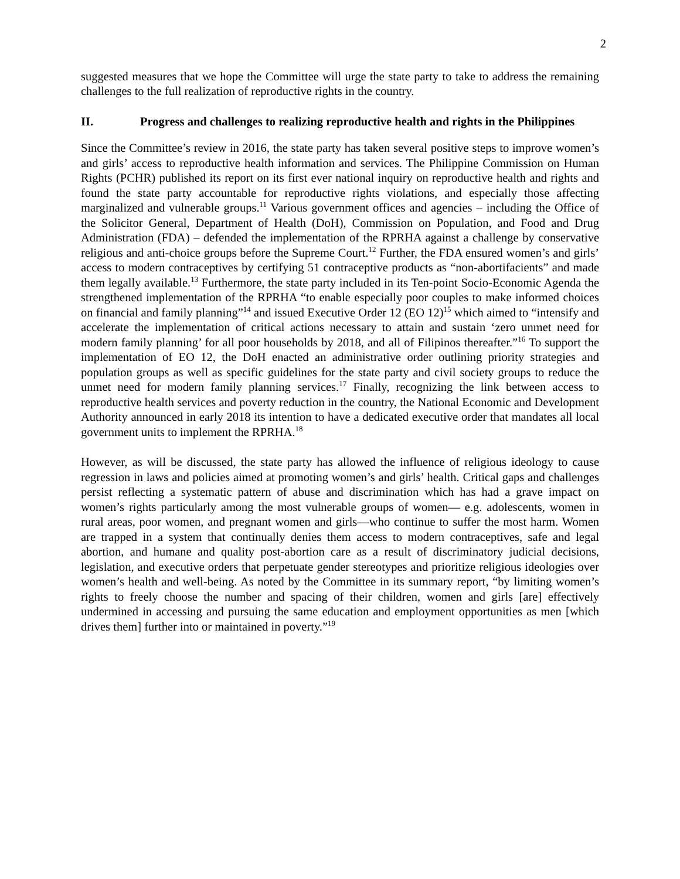2
suggested measures that we hope the Committee will urge the state party to take to address the remaining challenges to the full realization of reproductive rights in the country.
II. Progress and challenges to realizing reproductive health and rights in the Philippines
Since the Committee’s review in 2016, the state party has taken several positive steps to improve women’s and girls’ access to reproductive health information and services. The Philippine Commission on Human Rights (PCHR) published its report on its first ever national inquiry on reproductive health and rights and found the state party accountable for reproductive rights violations, and especially those affecting marginalized and vulnerable groups.<sup>11</sup> Various government offices and agencies – including the Office of the Solicitor General, Department of Health (DoH), Commission on Population, and Food and Drug Administration (FDA) – defended the implementation of the RPRHA against a challenge by conservative religious and anti-choice groups before the Supreme Court.<sup>12</sup> Further, the FDA ensured women’s and girls’ access to modern contraceptives by certifying 51 contraceptive products as “non-abortifacients” and made them legally available.<sup>13</sup> Furthermore, the state party included in its Ten-point Socio-Economic Agenda the strengthened implementation of the RPRHA “to enable especially poor couples to make informed choices on financial and family planning”<sup>14</sup> and issued Executive Order 12 (EO 12)<sup>15</sup> which aimed to “intensify and accelerate the implementation of critical actions necessary to attain and sustain ‘zero unmet need for modern family planning’ for all poor households by 2018, and all of Filipinos thereafter.”<sup>16</sup> To support the implementation of EO 12, the DoH enacted an administrative order outlining priority strategies and population groups as well as specific guidelines for the state party and civil society groups to reduce the unmet need for modern family planning services.<sup>17</sup> Finally, recognizing the link between access to reproductive health services and poverty reduction in the country, the National Economic and Development Authority announced in early 2018 its intention to have a dedicated executive order that mandates all local government units to implement the RPRHA.<sup>18</sup>
However, as will be discussed, the state party has allowed the influence of religious ideology to cause regression in laws and policies aimed at promoting women’s and girls’ health. Critical gaps and challenges persist reflecting a systematic pattern of abuse and discrimination which has had a grave impact on women’s rights particularly among the most vulnerable groups of women— e.g. adolescents, women in rural areas, poor women, and pregnant women and girls—who continue to suffer the most harm. Women are trapped in a system that continually denies them access to modern contraceptives, safe and legal abortion, and humane and quality post-abortion care as a result of discriminatory judicial decisions, legislation, and executive orders that perpetuate gender stereotypes and prioritize religious ideologies over women’s health and well-being. As noted by the Committee in its summary report, “by limiting women’s rights to freely choose the number and spacing of their children, women and girls [are] effectively undermined in accessing and pursuing the same education and employment opportunities as men [which drives them] further into or maintained in poverty.”<sup>19</sup>